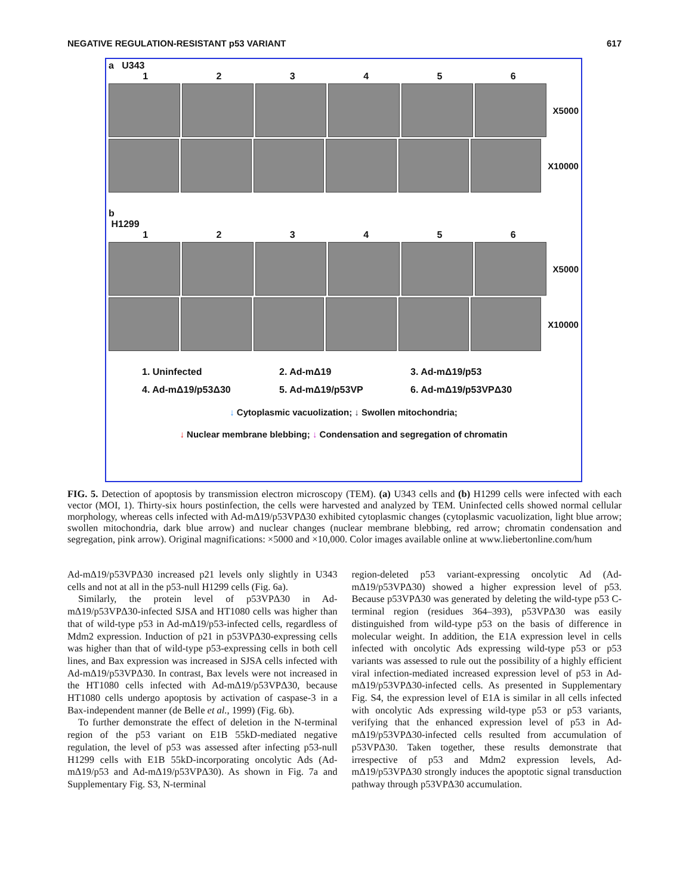NEGATIVE REGULATION-RESISTANT p53 VARIANT 617
a U343
123456
X5000
X10000
b
H1299
123456
X5000
X10000
1. Uninfected 2. Ad-mΔ19 3. Ad-mΔ19/p53 4. Ad-mΔ19/p53Δ30 5. Ad-mΔ19/p53VP 6. Ad-mΔ19/p53VPΔ30
↓ Cytoplasmic vacuolization; ↓ Swollen mitochondria;
↓ Nuclear membrane blebbing; ↓ Condensation and segregation of chromatin
FIG. 5. Detection of apoptosis by transmission electron microscopy (TEM). (a) U343 cells and (b) H1299 cells were infected with each vector (MOI, 1). Thirty-six hours postinfection, the cells were harvested and analyzed by TEM. Uninfected cells showed normal cellular morphology, whereas cells infected with Ad-mΔ19/p53VPΔ30 exhibited cytoplasmic changes (cytoplasmic vacuolization, light blue arrow; swollen mitochondria, dark blue arrow) and nuclear changes (nuclear membrane blebbing, red arrow; chromatin condensation and segregation, pink arrow). Original magnifications: ×5000 and ×10,000. Color images available online at www.liebertonline.com/hum
Ad-mΔ19/p53VPΔ30 increased p21 levels only slightly in U343 cells and not at all in the p53-null H1299 cells (Fig. 6a).
Similarly, the protein level of p53VPΔ30 in Ad-mΔ19/p53VPΔ30-infected SJSA and HT1080 cells was higher than that of wild-type p53 in Ad-mΔ19/p53-infected cells, regardless of Mdm2 expression. Induction of p21 in p53VPΔ30-expressing cells was higher than that of wild-type p53-expressing cells in both cell lines, and Bax expression was increased in SJSA cells infected with Ad-mΔ19/p53VPΔ30. In contrast, Bax levels were not increased in the HT1080 cells infected with Ad-mΔ19/p53VPΔ30, because HT1080 cells undergo apoptosis by activation of caspase-3 in a Bax-independent manner (de Belle et al., 1999) (Fig. 6b).
To further demonstrate the effect of deletion in the N-terminal region of the p53 variant on E1B 55kD-mediated negative regulation, the level of p53 was assessed after infecting p53-null H1299 cells with E1B 55kD-incorporating oncolytic Ads (Ad-mΔ19/p53 and Ad-mΔ19/p53VPΔ30). As shown in Fig. 7a and Supplementary Fig. S3, N-terminal
region-deleted p53 variant-expressing oncolytic Ad (Ad-mΔ19/p53VPΔ30) showed a higher expression level of p53. Because p53VPΔ30 was generated by deleting the wild-type p53 C-terminal region (residues 364–393), p53VPΔ30 was easily distinguished from wild-type p53 on the basis of difference in molecular weight. In addition, the E1A expression level in cells infected with oncolytic Ads expressing wild-type p53 or p53 variants was assessed to rule out the possibility of a highly efficient viral infection-mediated increased expression level of p53 in Ad-mΔ19/p53VPΔ30-infected cells. As presented in Supplementary Fig. S4, the expression level of E1A is similar in all cells infected with oncolytic Ads expressing wild-type p53 or p53 variants, verifying that the enhanced expression level of p53 in Ad-mΔ19/p53VPΔ30-infected cells resulted from accumulation of p53VPΔ30. Taken together, these results demonstrate that irrespective of p53 and Mdm2 expression levels, Ad-mΔ19/p53VPΔ30 strongly induces the apoptotic signal transduction pathway through p53VPΔ30 accumulation.